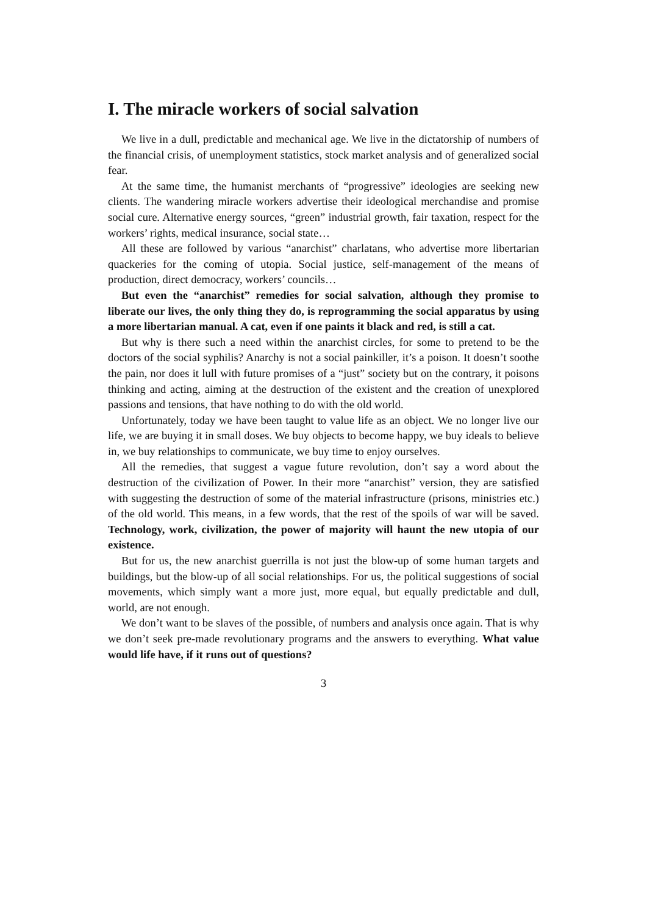I. The miracle workers of social salvation
We live in a dull, predictable and mechanical age. We live in the dictatorship of numbers of the financial crisis, of unemployment statistics, stock market analysis and of generalized social fear.
At the same time, the humanist merchants of “progressive” ideologies are seeking new clients. The wandering miracle workers advertise their ideological merchandise and promise social cure. Alternative energy sources, “green” industrial growth, fair taxation, respect for the workers’ rights, medical insurance, social state…
All these are followed by various “anarchist” charlatans, who advertise more libertarian quackeries for the coming of utopia. Social justice, self-management of the means of production, direct democracy, workers’ councils…
But even the “anarchist” remedies for social salvation, although they promise to liberate our lives, the only thing they do, is reprogramming the social apparatus by using a more libertarian manual. A cat, even if one paints it black and red, is still a cat.
But why is there such a need within the anarchist circles, for some to pretend to be the doctors of the social syphilis? Anarchy is not a social painkiller, it’s a poison. It doesn’t soothe the pain, nor does it lull with future promises of a “just” society but on the contrary, it poisons thinking and acting, aiming at the destruction of the existent and the creation of unexplored passions and tensions, that have nothing to do with the old world.
Unfortunately, today we have been taught to value life as an object. We no longer live our life, we are buying it in small doses. We buy objects to become happy, we buy ideals to believe in, we buy relationships to communicate, we buy time to enjoy ourselves.
All the remedies, that suggest a vague future revolution, don’t say a word about the destruction of the civilization of Power. In their more “anarchist” version, they are satisfied with suggesting the destruction of some of the material infrastructure (prisons, ministries etc.) of the old world. This means, in a few words, that the rest of the spoils of war will be saved. Technology, work, civilization, the power of majority will haunt the new utopia of our existence.
But for us, the new anarchist guerrilla is not just the blow-up of some human targets and buildings, but the blow-up of all social relationships. For us, the political suggestions of social movements, which simply want a more just, more equal, but equally predictable and dull, world, are not enough.
We don’t want to be slaves of the possible, of numbers and analysis once again. That is why we don’t seek pre-made revolutionary programs and the answers to everything. What value would life have, if it runs out of questions?
3